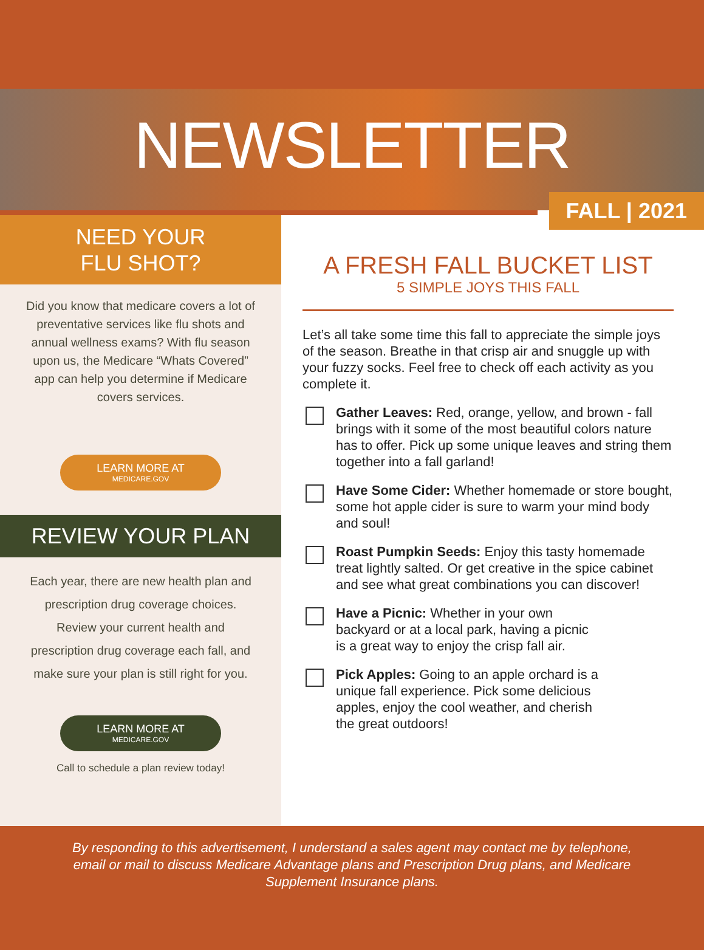NEWSLETTER
FALL | 2021
NEED YOUR
FLU SHOT?
Did you know that medicare covers a lot of preventative services like flu shots and annual wellness exams? With flu season upon us, the Medicare “Whats Covered” app can help you determine if Medicare covers services.
LEARN MORE AT MEDICARE.GOV
REVIEW YOUR PLAN
Each year, there are new health plan and prescription drug coverage choices. Review your current health and prescription drug coverage each fall, and make sure your plan is still right for you.
LEARN MORE AT MEDICARE.GOV
Call to schedule a plan review today!
A FRESH FALL BUCKET LIST
5 SIMPLE JOYS THIS FALL
Let’s all take some time this fall to appreciate the simple joys of the season. Breathe in that crisp air and snuggle up with your fuzzy socks. Feel free to check off each activity as you complete it.
Gather Leaves: Red, orange, yellow, and brown - fall brings with it some of the most beautiful colors nature has to offer. Pick up some unique leaves and string them together into a fall garland!
Have Some Cider: Whether homemade or store bought, some hot apple cider is sure to warm your mind body and soul!
Roast Pumpkin Seeds: Enjoy this tasty homemade treat lightly salted. Or get creative in the spice cabinet and see what great combinations you can discover!
Have a Picnic: Whether in your own backyard or at a local park, having a picnic is a great way to enjoy the crisp fall air.
Pick Apples: Going to an apple orchard is a unique fall experience. Pick some delicious apples, enjoy the cool weather, and cherish the great outdoors!
By responding to this advertisement, I understand a sales agent may contact me by telephone, email or mail to discuss Medicare Advantage plans and Prescription Drug plans, and Medicare Supplement Insurance plans.